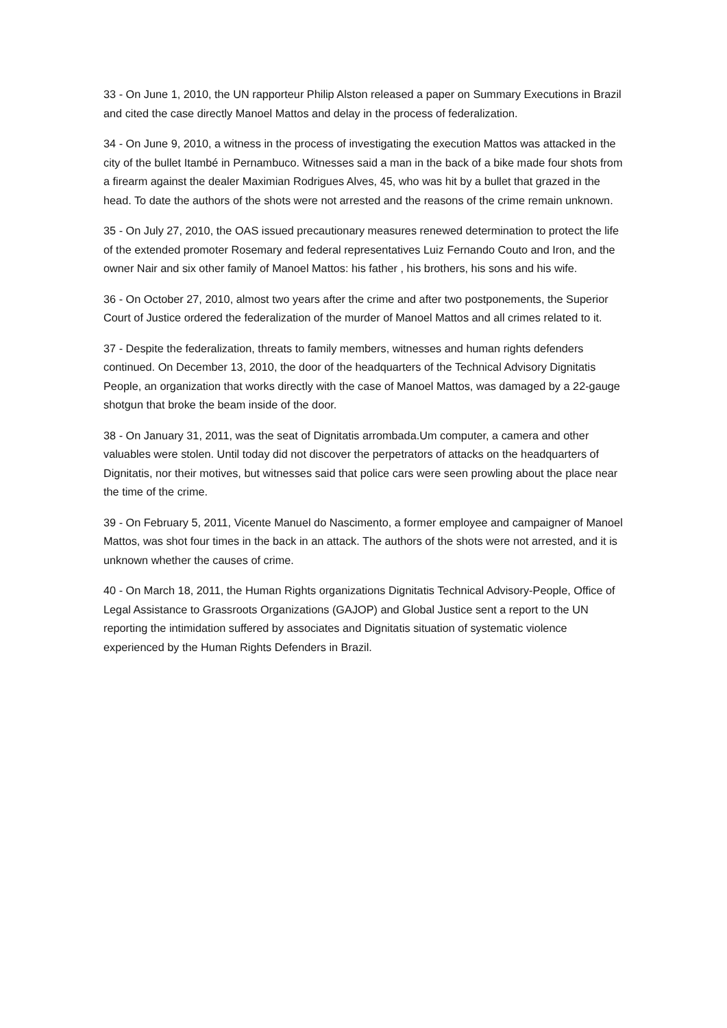33 - On June 1, 2010, the UN rapporteur Philip Alston released a paper on Summary Executions in Brazil and cited the case directly Manoel Mattos and delay in the process of federalization.
34 - On June 9, 2010, a witness in the process of investigating the execution Mattos was attacked in the city of the bullet Itambé in Pernambuco. Witnesses said a man in the back of a bike made four shots from a firearm against the dealer Maximian Rodrigues Alves, 45, who was hit by a bullet that grazed in the head. To date the authors of the shots were not arrested and the reasons of the crime remain unknown.
35 - On July 27, 2010, the OAS issued precautionary measures renewed determination to protect the life of the extended promoter Rosemary and federal representatives Luiz Fernando Couto and Iron, and the owner Nair and six other family of Manoel Mattos: his father , his brothers, his sons and his wife.
36 - On October 27, 2010, almost two years after the crime and after two postponements, the Superior Court of Justice ordered the federalization of the murder of Manoel Mattos and all crimes related to it.
37 - Despite the federalization, threats to family members, witnesses and human rights defenders continued. On December 13, 2010, the door of the headquarters of the Technical Advisory Dignitatis People, an organization that works directly with the case of Manoel Mattos, was damaged by a 22-gauge shotgun that broke the beam inside of the door.
38 - On January 31, 2011, was the seat of Dignitatis arrombada.Um computer, a camera and other valuables were stolen. Until today did not discover the perpetrators of attacks on the headquarters of Dignitatis, nor their motives, but witnesses said that police cars were seen prowling about the place near the time of the crime.
39 - On February 5, 2011, Vicente Manuel do Nascimento, a former employee and campaigner of Manoel Mattos, was shot four times in the back in an attack. The authors of the shots were not arrested, and it is unknown whether the causes of crime.
40 - On March 18, 2011, the Human Rights organizations Dignitatis Technical Advisory-People, Office of Legal Assistance to Grassroots Organizations (GAJOP) and Global Justice sent a report to the UN reporting the intimidation suffered by associates and Dignitatis situation of systematic violence experienced by the Human Rights Defenders in Brazil.